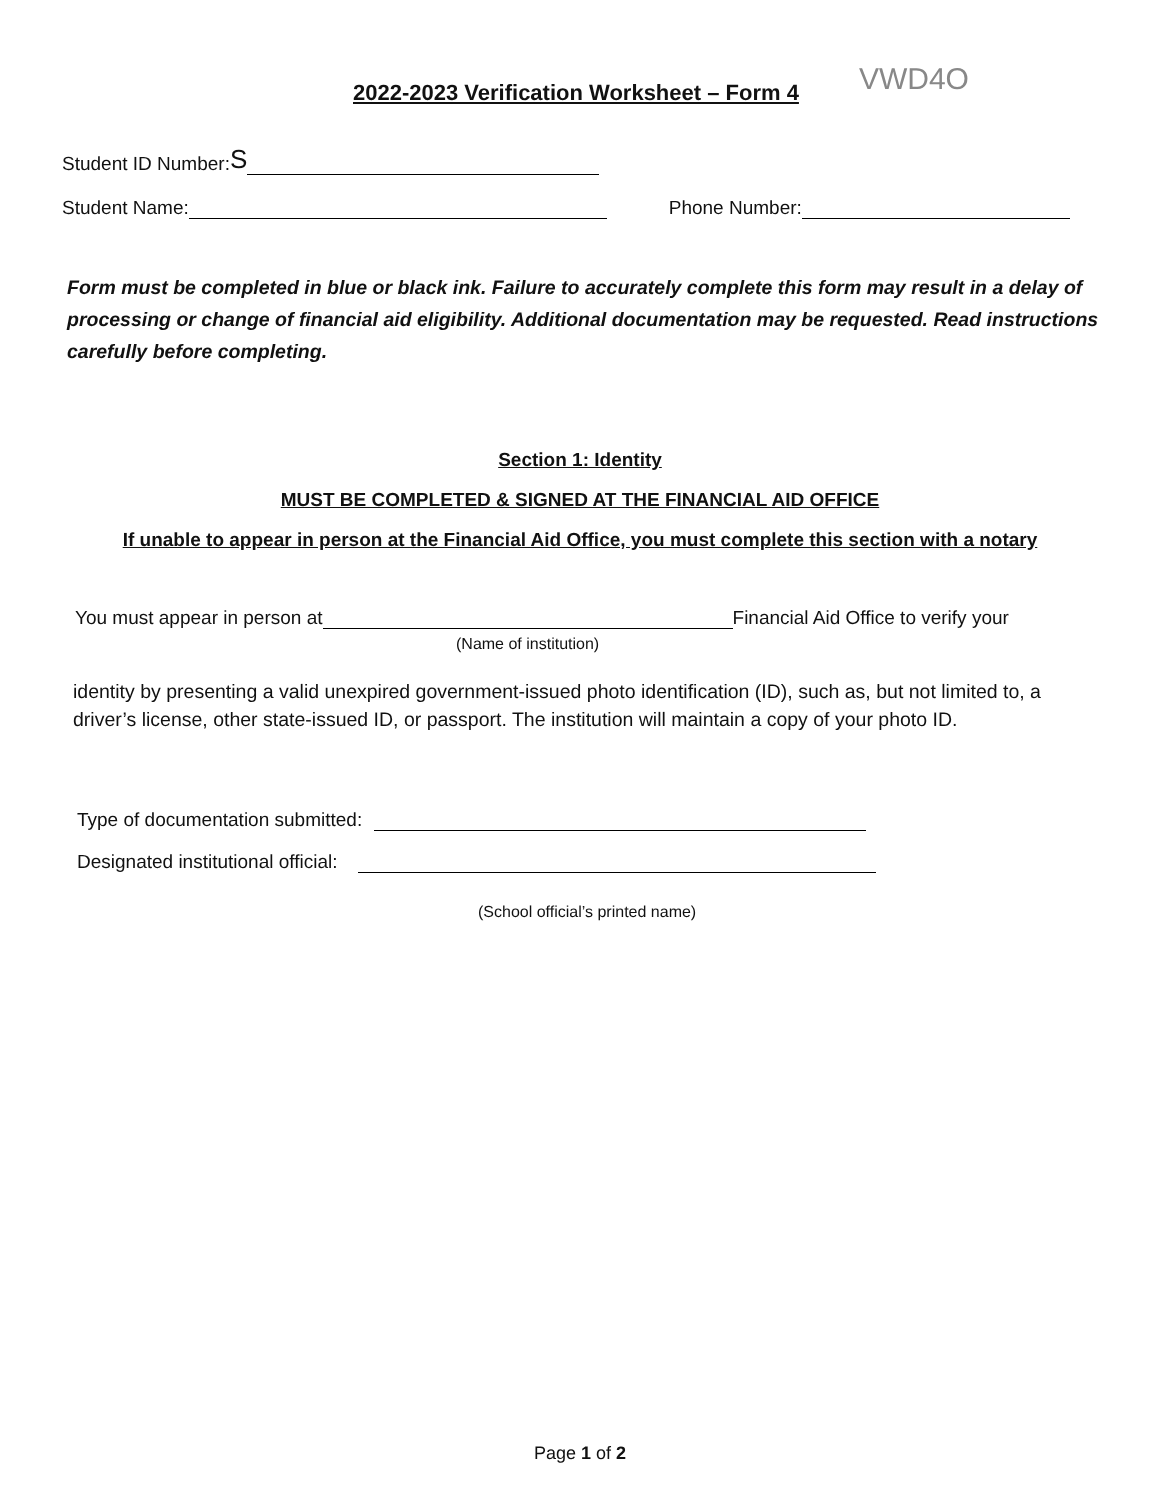2022-2023 Verification Worksheet – Form 4
VWD4O
Student ID Number: S
Student Name: Phone Number:
Form must be completed in blue or black ink. Failure to accurately complete this form may result in a delay of processing or change of financial aid eligibility. Additional documentation may be requested. Read instructions carefully before completing.
Section 1: Identity
MUST BE COMPLETED & SIGNED AT THE FINANCIAL AID OFFICE
If unable to appear in person at the Financial Aid Office, you must complete this section with a notary
You must appear in person at Financial Aid Office to verify your
(Name of institution)
identity by presenting a valid unexpired government-issued photo identification (ID), such as, but not limited to, a driver’s license, other state-issued ID, or passport. The institution will maintain a copy of your photo ID.
Type of documentation submitted:
Designated institutional official:
(School official’s printed name)
Page 1 of 2